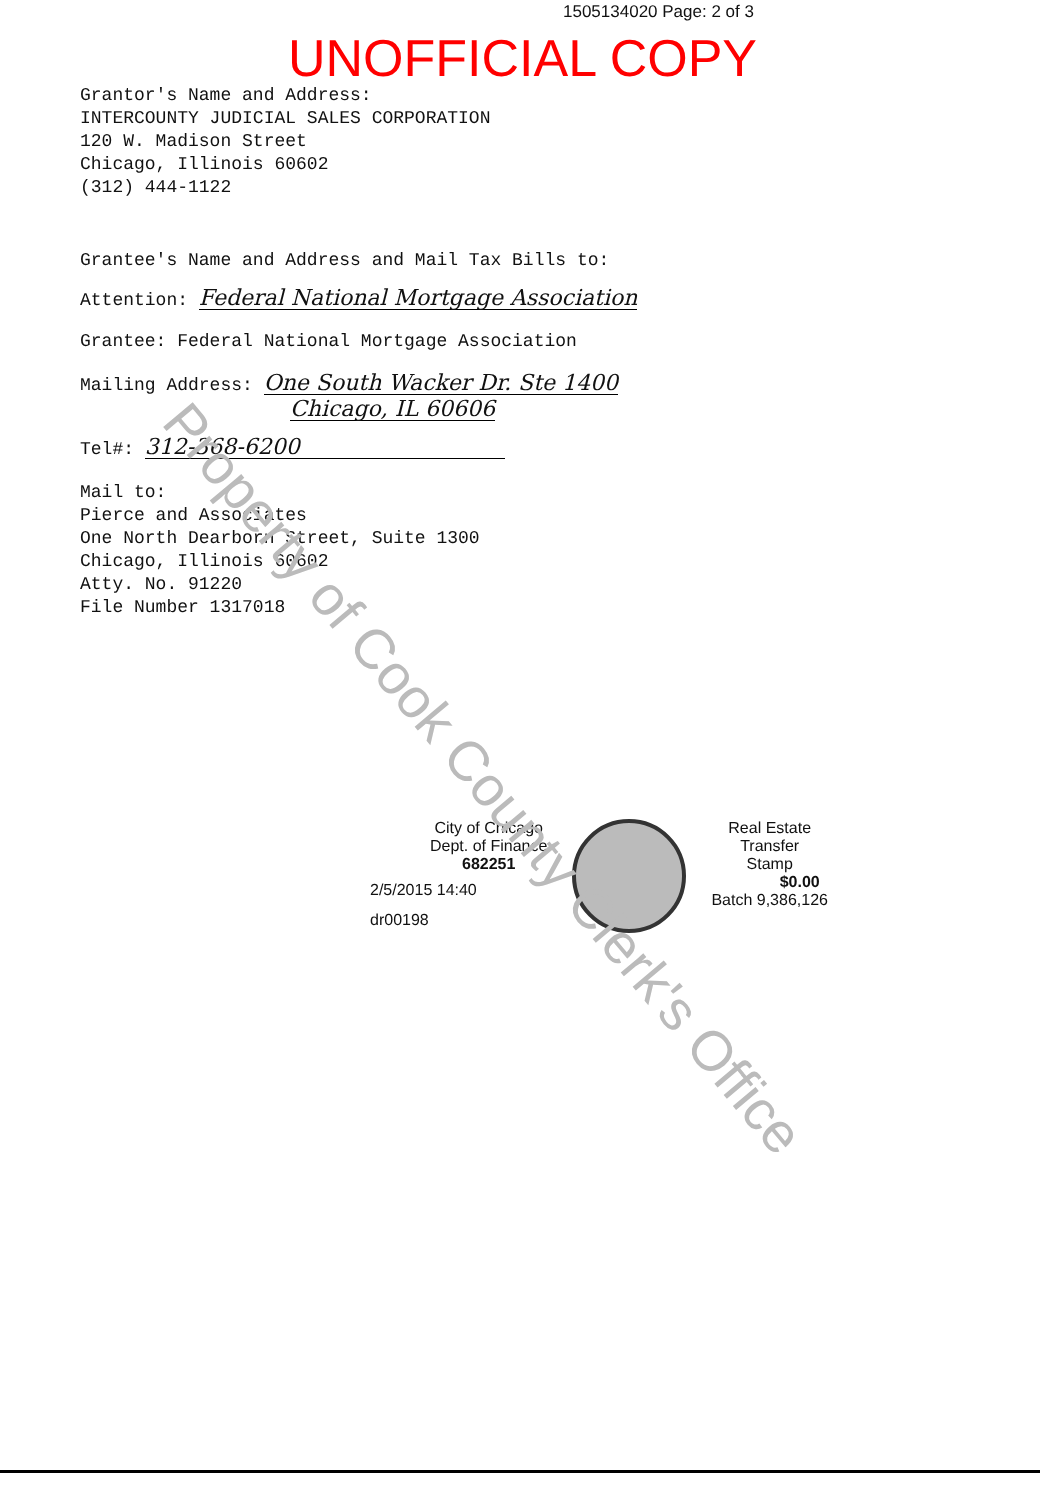1505134020 Page: 2 of 3
UNOFFICIAL COPY
Grantor's Name and Address:
INTERCOUNTY JUDICIAL SALES CORPORATION
120 W. Madison Street
Chicago, Illinois 60602
(312) 444-1122
Grantee's Name and Address and Mail Tax Bills to:
Attention: Federal National Mortgage Association
Grantee: Federal National Mortgage Association
Mailing Address: One South Wacker Dr. Ste 1400
Chicago, IL 60606
Tel#: 312-368-6200
Mail to:
Pierce and Associates
One North Dearborn Street, Suite 1300
Chicago, Illinois 60602
Atty. No. 91220
File Number 1317018
City of Chicago
Dept. of Finance
682251
2/5/2015 14:40
dr00198
Real Estate
Transfer
Stamp
$0.00
Batch 9,386,126
Property of Cook County Clerk's Office